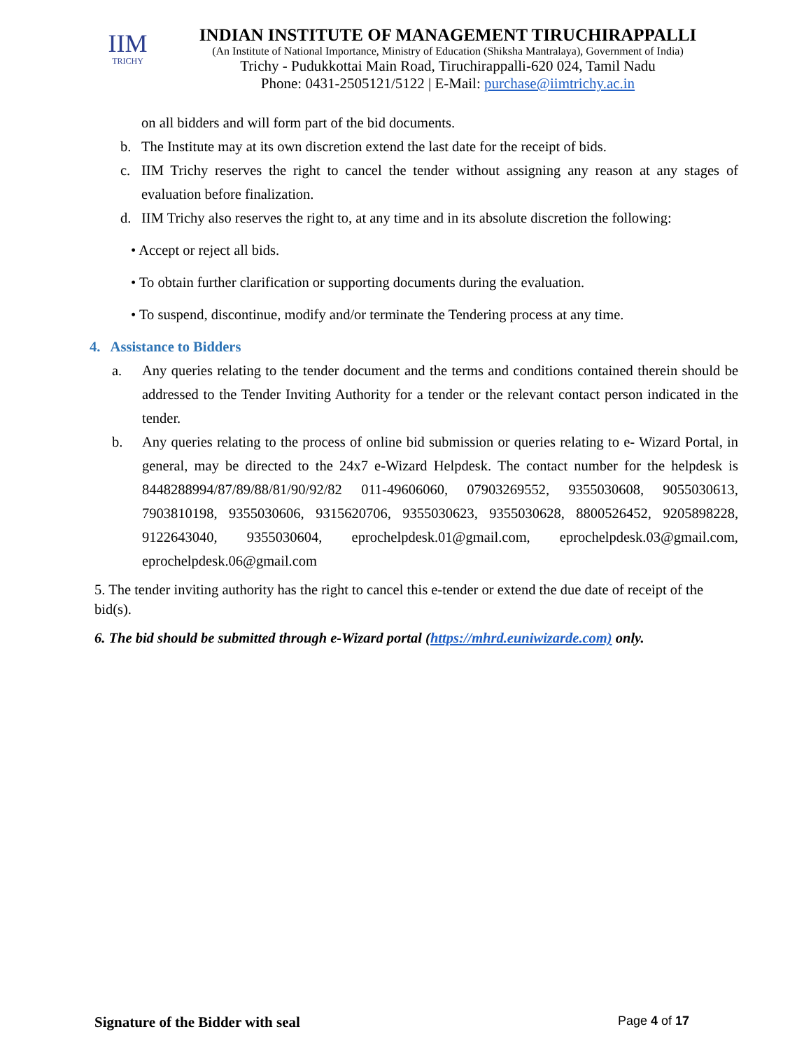IIM
TRICHY
INDIAN INSTITUTE OF MANAGEMENT TIRUCHIRAPPALLI
(An Institute of National Importance, Ministry of Education (Shiksha Mantralaya), Government of India)
Trichy - Pudukkottai Main Road, Tiruchirappalli-620 024, Tamil Nadu
Phone: 0431-2505121/5122 | E-Mail: purchase@iimtrichy.ac.in
on all bidders and will form part of the bid documents.
b. The Institute may at its own discretion extend the last date for the receipt of bids.
c. IIM Trichy reserves the right to cancel the tender without assigning any reason at any stages of evaluation before finalization.
d. IIM Trichy also reserves the right to, at any time and in its absolute discretion the following:
• Accept or reject all bids.
• To obtain further clarification or supporting documents during the evaluation.
• To suspend, discontinue, modify and/or terminate the Tendering process at any time.
4. Assistance to Bidders
a. Any queries relating to the tender document and the terms and conditions contained therein should be addressed to the Tender Inviting Authority for a tender or the relevant contact person indicated in the tender.
b. Any queries relating to the process of online bid submission or queries relating to e- Wizard Portal, in general, may be directed to the 24x7 e-Wizard Helpdesk. The contact number for the helpdesk is 8448288994/87/89/88/81/90/92/82 011-49606060, 07903269552, 9355030608, 9055030613, 7903810198, 9355030606, 9315620706, 9355030623, 9355030628, 8800526452, 9205898228, 9122643040, 9355030604, eprochelpdesk.01@gmail.com, eprochelpdesk.03@gmail.com, eprochelpdesk.06@gmail.com
5. The tender inviting authority has the right to cancel this e-tender or extend the due date of receipt of the bid(s).
6. The bid should be submitted through e-Wizard portal (https://mhrd.euniwizarde.com) only.
Signature of the Bidder with seal Page 4 of 17